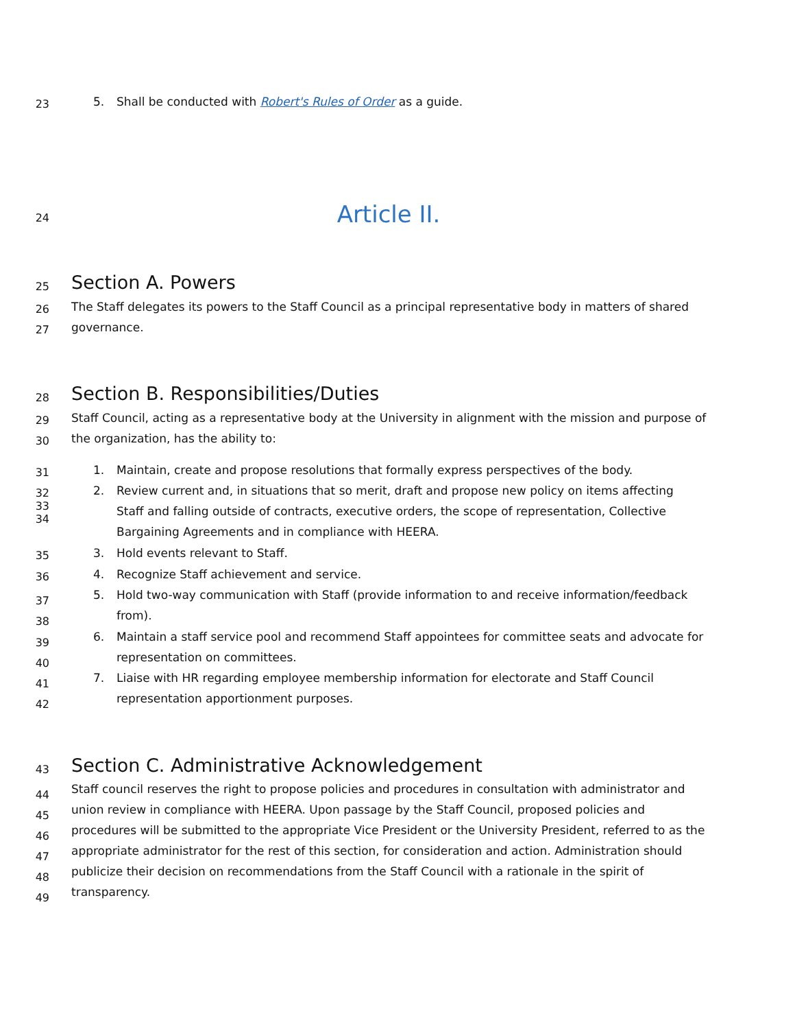23
5. Shall be conducted with Robert's Rules of Order as a guide.
24
Article II.
25
Section A. Powers
26
The Staff delegates its powers to the Staff Council as a principal representative body in matters of shared
27
governance.
28
Section B. Responsibilities/Duties
29
Staff Council, acting as a representative body at the University in alignment with the mission and purpose of
30
the organization, has the ability to:
31
1. Maintain, create and propose resolutions that formally express perspectives of the body.
32
33
34
2. Review current and, in situations that so merit, draft and propose new policy on items affecting
Staff and falling outside of contracts, executive orders, the scope of representation, Collective
Bargaining Agreements and in compliance with HEERA.
35
3. Hold events relevant to Staff.
36
4. Recognize Staff achievement and service.
37
38
5. Hold two-way communication with Staff (provide information to and receive information/feedback
from).
39
40
6. Maintain a staff service pool and recommend Staff appointees for committee seats and advocate for
representation on committees.
41
42
7. Liaise with HR regarding employee membership information for electorate and Staff Council
representation apportionment purposes.
43
Section C. Administrative Acknowledgement
44
45
46
47
48
49
Staff council reserves the right to propose policies and procedures in consultation with administrator and
union review in compliance with HEERA. Upon passage by the Staff Council, proposed policies and
procedures will be submitted to the appropriate Vice President or the University President, referred to as the
appropriate administrator for the rest of this section, for consideration and action. Administration should
publicize their decision on recommendations from the Staff Council with a rationale in the spirit of
transparency.